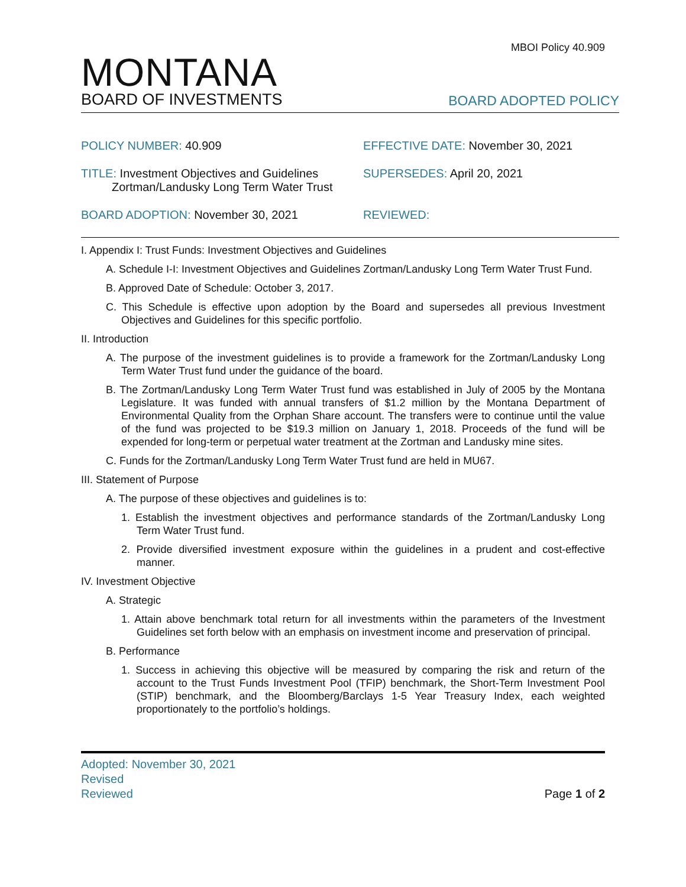MBOI Policy 40.909
MONTANA
BOARD OF INVESTMENTS
BOARD ADOPTED POLICY
POLICY NUMBER: 40.909
EFFECTIVE DATE: November 30, 2021
TITLE: Investment Objectives and Guidelines
Zortman/Landusky Long Term Water Trust
SUPERSEDES: April 20, 2021
BOARD ADOPTION: November 30, 2021
REVIEWED:
I. Appendix I: Trust Funds: Investment Objectives and Guidelines
A. Schedule I-I: Investment Objectives and Guidelines Zortman/Landusky Long Term Water Trust Fund.
B. Approved Date of Schedule: October 3, 2017.
C. This Schedule is effective upon adoption by the Board and supersedes all previous Investment Objectives and Guidelines for this specific portfolio.
II. Introduction
A. The purpose of the investment guidelines is to provide a framework for the Zortman/Landusky Long Term Water Trust fund under the guidance of the board.
B. The Zortman/Landusky Long Term Water Trust fund was established in July of 2005 by the Montana Legislature. It was funded with annual transfers of $1.2 million by the Montana Department of Environmental Quality from the Orphan Share account. The transfers were to continue until the value of the fund was projected to be $19.3 million on January 1, 2018. Proceeds of the fund will be expended for long-term or perpetual water treatment at the Zortman and Landusky mine sites.
C. Funds for the Zortman/Landusky Long Term Water Trust fund are held in MU67.
III. Statement of Purpose
A. The purpose of these objectives and guidelines is to:
1. Establish the investment objectives and performance standards of the Zortman/Landusky Long Term Water Trust fund.
2. Provide diversified investment exposure within the guidelines in a prudent and cost-effective manner.
IV. Investment Objective
A. Strategic
1. Attain above benchmark total return for all investments within the parameters of the Investment Guidelines set forth below with an emphasis on investment income and preservation of principal.
B. Performance
1. Success in achieving this objective will be measured by comparing the risk and return of the account to the Trust Funds Investment Pool (TFIP) benchmark, the Short-Term Investment Pool (STIP) benchmark, and the Bloomberg/Barclays 1-5 Year Treasury Index, each weighted proportionately to the portfolio’s holdings.
Adopted: November 30, 2021
Revised
Reviewed
Page 1 of 2